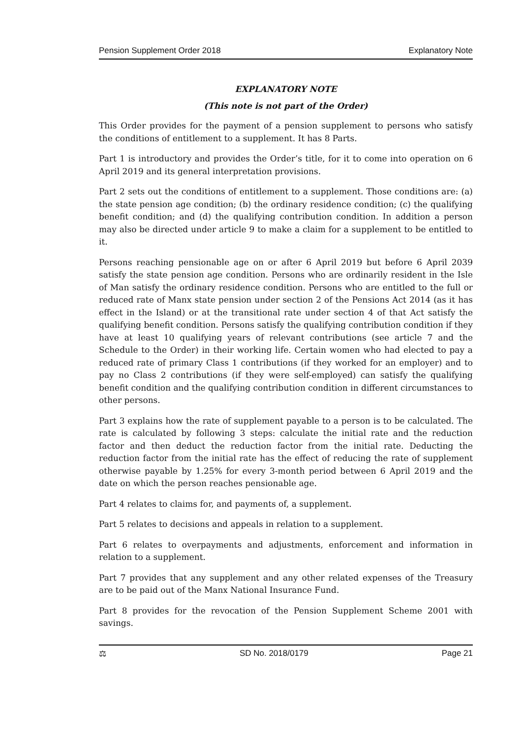Pension Supplement Order 2018 Explanatory Note
EXPLANATORY NOTE
(This note is not part of the Order)
This Order provides for the payment of a pension supplement to persons who satisfy the conditions of entitlement to a supplement. It has 8 Parts.
Part 1 is introductory and provides the Order’s title, for it to come into operation on 6 April 2019 and its general interpretation provisions.
Part 2 sets out the conditions of entitlement to a supplement. Those conditions are: (a) the state pension age condition; (b) the ordinary residence condition; (c) the qualifying benefit condition; and (d) the qualifying contribution condition. In addition a person may also be directed under article 9 to make a claim for a supplement to be entitled to it.
Persons reaching pensionable age on or after 6 April 2019 but before 6 April 2039 satisfy the state pension age condition. Persons who are ordinarily resident in the Isle of Man satisfy the ordinary residence condition. Persons who are entitled to the full or reduced rate of Manx state pension under section 2 of the Pensions Act 2014 (as it has effect in the Island) or at the transitional rate under section 4 of that Act satisfy the qualifying benefit condition. Persons satisfy the qualifying contribution condition if they have at least 10 qualifying years of relevant contributions (see article 7 and the Schedule to the Order) in their working life. Certain women who had elected to pay a reduced rate of primary Class 1 contributions (if they worked for an employer) and to pay no Class 2 contributions (if they were self-employed) can satisfy the qualifying benefit condition and the qualifying contribution condition in different circumstances to other persons.
Part 3 explains how the rate of supplement payable to a person is to be calculated. The rate is calculated by following 3 steps: calculate the initial rate and the reduction factor and then deduct the reduction factor from the initial rate. Deducting the reduction factor from the initial rate has the effect of reducing the rate of supplement otherwise payable by 1.25% for every 3-month period between 6 April 2019 and the date on which the person reaches pensionable age.
Part 4 relates to claims for, and payments of, a supplement.
Part 5 relates to decisions and appeals in relation to a supplement.
Part 6 relates to overpayments and adjustments, enforcement and information in relation to a supplement.
Part 7 provides that any supplement and any other related expenses of the Treasury are to be paid out of the Manx National Insurance Fund.
Part 8 provides for the revocation of the Pension Supplement Scheme 2001 with savings.
⚖ SD No. 2018/0179 Page 21